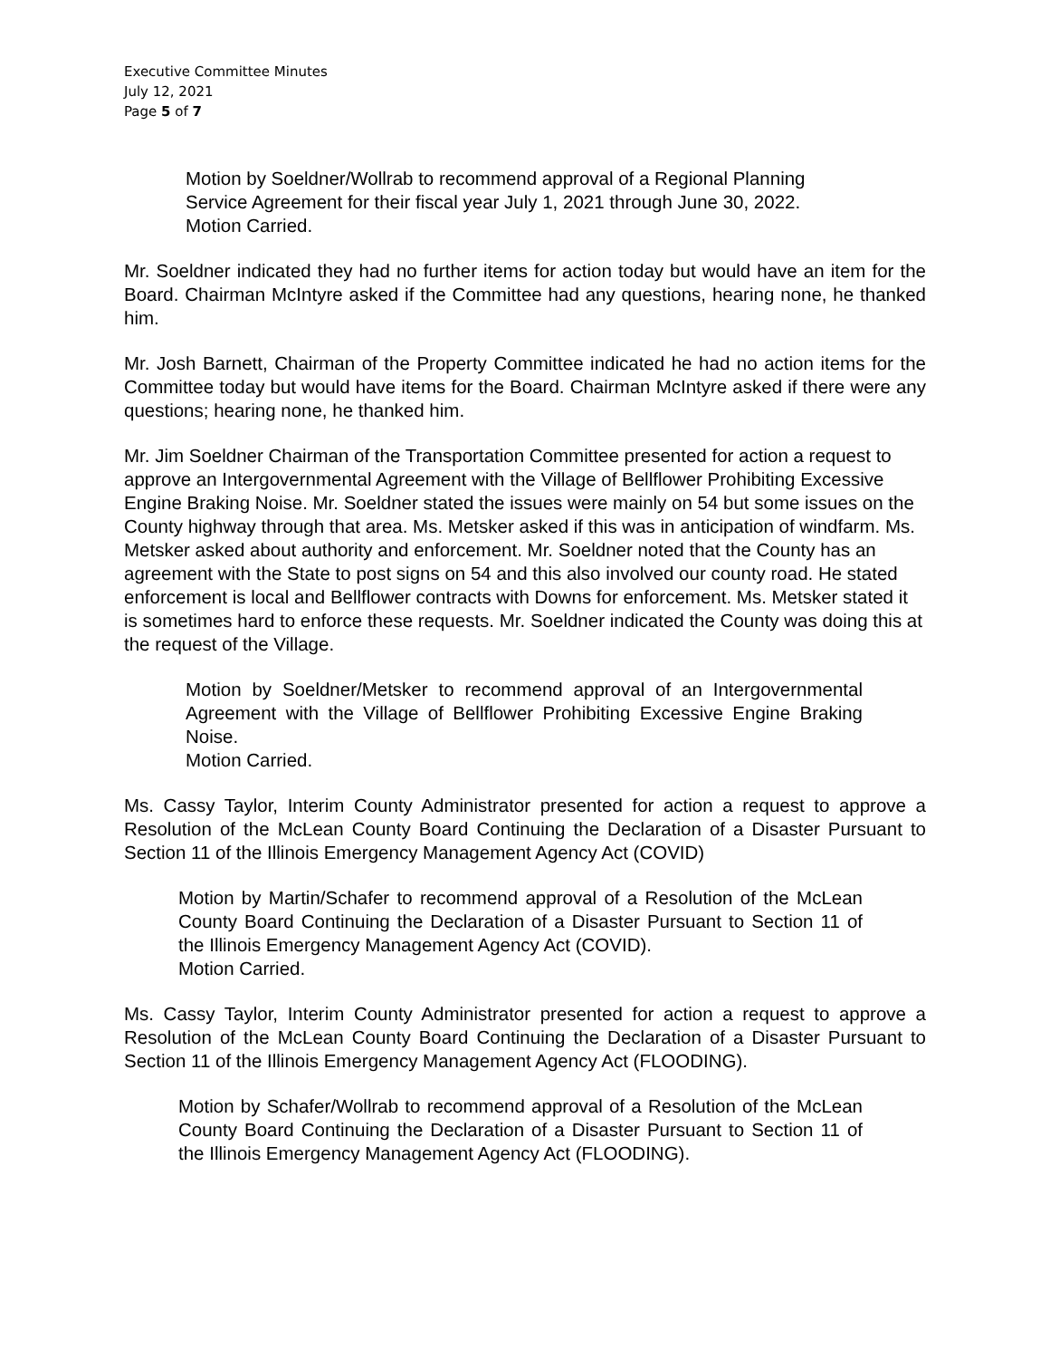Executive Committee Minutes
July 12, 2021
Page 5 of 7
Motion by Soeldner/Wollrab to recommend approval of a Regional Planning Service Agreement for their fiscal year July 1, 2021 through June 30, 2022.
Motion Carried.
Mr. Soeldner indicated they had no further items for action today but would have an item for the Board. Chairman McIntyre asked if the Committee had any questions, hearing none, he thanked him.
Mr. Josh Barnett, Chairman of the Property Committee indicated he had no action items for the Committee today but would have items for the Board. Chairman McIntyre asked if there were any questions; hearing none, he thanked him.
Mr. Jim Soeldner Chairman of the Transportation Committee presented for action a request to approve an Intergovernmental Agreement with the Village of Bellflower Prohibiting Excessive Engine Braking Noise. Mr. Soeldner stated the issues were mainly on 54 but some issues on the County highway through that area. Ms. Metsker asked if this was in anticipation of windfarm. Ms. Metsker asked about authority and enforcement. Mr. Soeldner noted that the County has an agreement with the State to post signs on 54 and this also involved our county road. He stated enforcement is local and Bellflower contracts with Downs for enforcement. Ms. Metsker stated it is sometimes hard to enforce these requests. Mr. Soeldner indicated the County was doing this at the request of the Village.
Motion by Soeldner/Metsker to recommend approval of an Intergovernmental Agreement with the Village of Bellflower Prohibiting Excessive Engine Braking Noise.
Motion Carried.
Ms. Cassy Taylor, Interim County Administrator presented for action a request to approve a Resolution of the McLean County Board Continuing the Declaration of a Disaster Pursuant to Section 11 of the Illinois Emergency Management Agency Act (COVID)
Motion by Martin/Schafer to recommend approval of a Resolution of the McLean County Board Continuing the Declaration of a Disaster Pursuant to Section 11 of the Illinois Emergency Management Agency Act (COVID).
Motion Carried.
Ms. Cassy Taylor, Interim County Administrator presented for action a request to approve a Resolution of the McLean County Board Continuing the Declaration of a Disaster Pursuant to Section 11 of the Illinois Emergency Management Agency Act (FLOODING).
Motion by Schafer/Wollrab to recommend approval of a Resolution of the McLean County Board Continuing the Declaration of a Disaster Pursuant to Section 11 of the Illinois Emergency Management Agency Act (FLOODING).